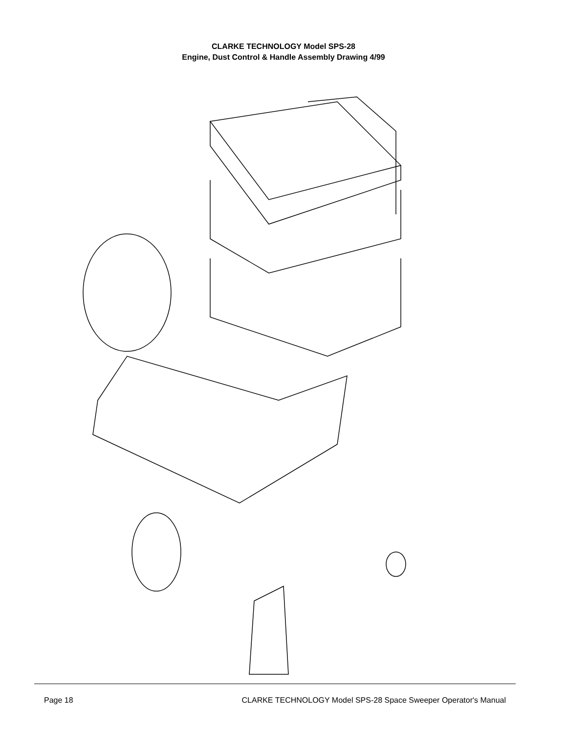CLARKE TECHNOLOGY Model SPS-28
Engine, Dust Control & Handle Assembly Drawing 4/99
1 3 4 5 6 7 8 9 10 11 12 13 14 15 16 17 18 19 20 21 22 23 24 25 26 27 28 29 30 31 32 33 34 35 36 37 38 39 40 41 42 43 44 45 46 47 48 49 50 51 52 53 54 55 56 57 58 59 60 61 62 63 64 65 66 67 68 69 70 71 72 73 74 75 76 77 78 79 80 81 82 83 84 85 86 87 88 89 90 91 92 93 94 95 96
Page 18 CLARKE TECHNOLOGY Model SPS-28 Space Sweeper Operator's Manual